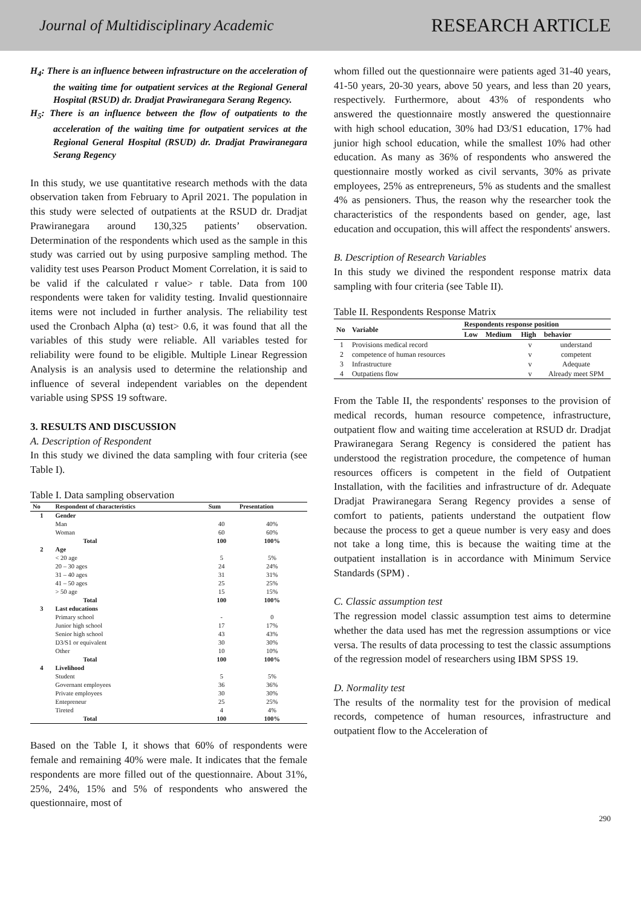Journal of Multidisciplinary Academic RESEARCH ARTICLE
H<sub>4</sub>: There is an influence between infrastructure on the acceleration of the waiting time for outpatient services at the Regional General Hospital (RSUD) dr. Dradjat Prawiranegara Serang Regency.
H<sub>5</sub>: There is an influence between the flow of outpatients to the acceleration of the waiting time for outpatient services at the Regional General Hospital (RSUD) dr. Dradjat Prawiranegara Serang Regency
In this study, we use quantitative research methods with the data observation taken from February to April 2021. The population in this study were selected of outpatients at the RSUD dr. Dradjat Prawiranegara around 130,325 patients’ observation. Determination of the respondents which used as the sample in this study was carried out by using purposive sampling method. The validity test uses Pearson Product Moment Correlation, it is said to be valid if the calculated r value> r table. Data from 100 respondents were taken for validity testing. Invalid questionnaire items were not included in further analysis. The reliability test used the Cronbach Alpha (α) test> 0.6, it was found that all the variables of this study were reliable. All variables tested for reliability were found to be eligible. Multiple Linear Regression Analysis is an analysis used to determine the relationship and influence of several independent variables on the dependent variable using SPSS 19 software.
3. RESULTS AND DISCUSSION
A. Description of Respondent
In this study we divined the data sampling with four criteria (see Table I).
Table I. Data sampling observation
| No | Respondent of characteristics | Sum | Presentation |
| --- | --- | --- | --- |
| 1 | Gender | | |
| | Man | 40 | 40% |
| | Woman | 60 | 60% |
| | Total | 100 | 100% |
| 2 | Age | | |
| | < 20 age | 5 | 5% |
| | 20 – 30 ages | 24 | 24% |
| | 31 – 40 ages | 31 | 31% |
| | 41 – 50 ages | 25 | 25% |
| | > 50 age | 15 | 15% |
| | Total | 100 | 100% |
| 3 | Last educations | | |
| | Primary school | - | 0 |
| | Junior high school | 17 | 17% |
| | Senior high school | 43 | 43% |
| | D3/S1 or equivalent | 30 | 30% |
| | Other | 10 | 10% |
| | Total | 100 | 100% |
| 4 | Livelihood | | |
| | Student | 5 | 5% |
| | Governant employees | 36 | 36% |
| | Private employees | 30 | 30% |
| | Entepreneur | 25 | 25% |
| | Tireted | 4 | 4% |
| | Total | 100 | 100% |
Based on the Table I, it shows that 60% of respondents were female and remaining 40% were male. It indicates that the female respondents are more filled out of the questionnaire. About 31%, 25%, 24%, 15% and 5% of respondents who answered the questionnaire, most of
whom filled out the questionnaire were patients aged 31-40 years, 41-50 years, 20-30 years, above 50 years, and less than 20 years, respectively. Furthermore, about 43% of respondents who answered the questionnaire mostly answered the questionnaire with high school education, 30% had D3/S1 education, 17% had junior high school education, while the smallest 10% had other education. As many as 36% of respondents who answered the questionnaire mostly worked as civil servants, 30% as private employees, 25% as entrepreneurs, 5% as students and the smallest 4% as pensioners. Thus, the reason why the researcher took the characteristics of the respondents based on gender, age, last education and occupation, this will affect the respondents' answers.
B. Description of Research Variables
In this study we divined the respondent response matrix data sampling with four criteria (see Table II).
Table II. Respondents Response Matrix
| No | Variable | Respondents response position | | | |
| --- | --- | --- | --- | --- | --- |
| | | Low | Medium | High | behavior |
| 1 | Provisions medical record | | | v | understand |
| 2 | competence of human resources | | | v | competent |
| 3 | Infrastructure | | | v | Adequate |
| 4 | Outpatiens flow | | | v | Already meet SPM |
From the Table II, the respondents' responses to the provision of medical records, human resource competence, infrastructure, outpatient flow and waiting time acceleration at RSUD dr. Dradjat Prawiranegara Serang Regency is considered the patient has understood the registration procedure, the competence of human resources officers is competent in the field of Outpatient Installation, with the facilities and infrastructure of dr. Adequate Dradjat Prawiranegara Serang Regency provides a sense of comfort to patients, patients understand the outpatient flow because the process to get a queue number is very easy and does not take a long time, this is because the waiting time at the outpatient installation is in accordance with Minimum Service Standards (SPM) .
C. Classic assumption test
The regression model classic assumption test aims to determine whether the data used has met the regression assumptions or vice versa. The results of data processing to test the classic assumptions of the regression model of researchers using IBM SPSS 19.
D. Normality test
The results of the normality test for the provision of medical records, competence of human resources, infrastructure and outpatient flow to the Acceleration of
290